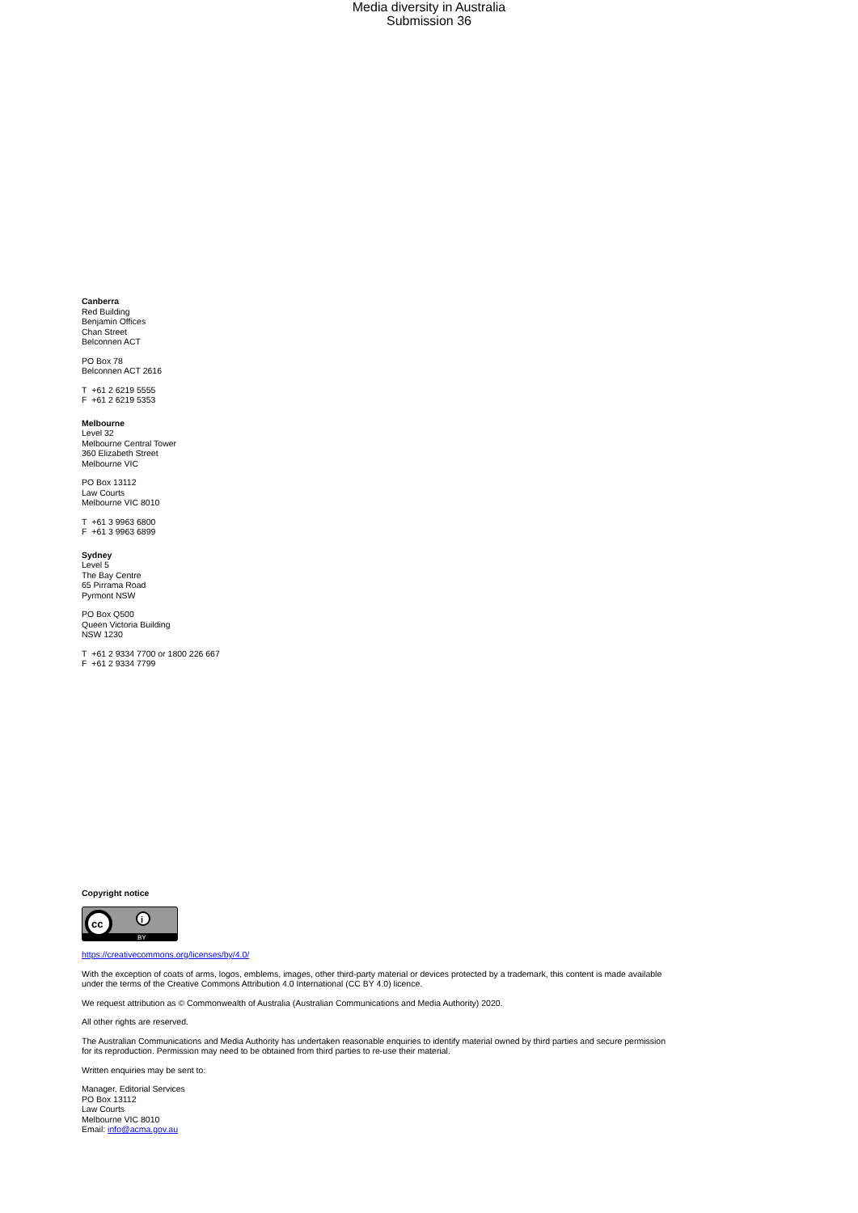Media diversity in Australia
Submission 36
Canberra
Red Building
Benjamin Offices
Chan Street
Belconnen ACT
PO Box 78
Belconnen ACT 2616
T +61 2 6219 5555
F +61 2 6219 5353
Melbourne
Level 32
Melbourne Central Tower
360 Elizabeth Street
Melbourne VIC
PO Box 13112
Law Courts
Melbourne VIC 8010
T +61 3 9963 6800
F +61 3 9963 6899
Sydney
Level 5
The Bay Centre
65 Pirrama Road
Pyrmont NSW
PO Box Q500
Queen Victoria Building
NSW 1230
T +61 2 9334 7700 or 1800 226 667
F +61 2 9334 7799
Copyright notice
cc
i
BY
https://creativecommons.org/licenses/by/4.0/
With the exception of coats of arms, logos, emblems, images, other third-party material or devices protected by a trademark, this content is made available
under the terms of the Creative Commons Attribution 4.0 International (CC BY 4.0) licence.
We request attribution as © Commonwealth of Australia (Australian Communications and Media Authority) 2020.
All other rights are reserved.
The Australian Communications and Media Authority has undertaken reasonable enquiries to identify material owned by third parties and secure permission
for its reproduction. Permission may need to be obtained from third parties to re-use their material.
Written enquiries may be sent to:
Manager, Editorial Services
PO Box 13112
Law Courts
Melbourne VIC 8010
Email: info@acma.gov.au